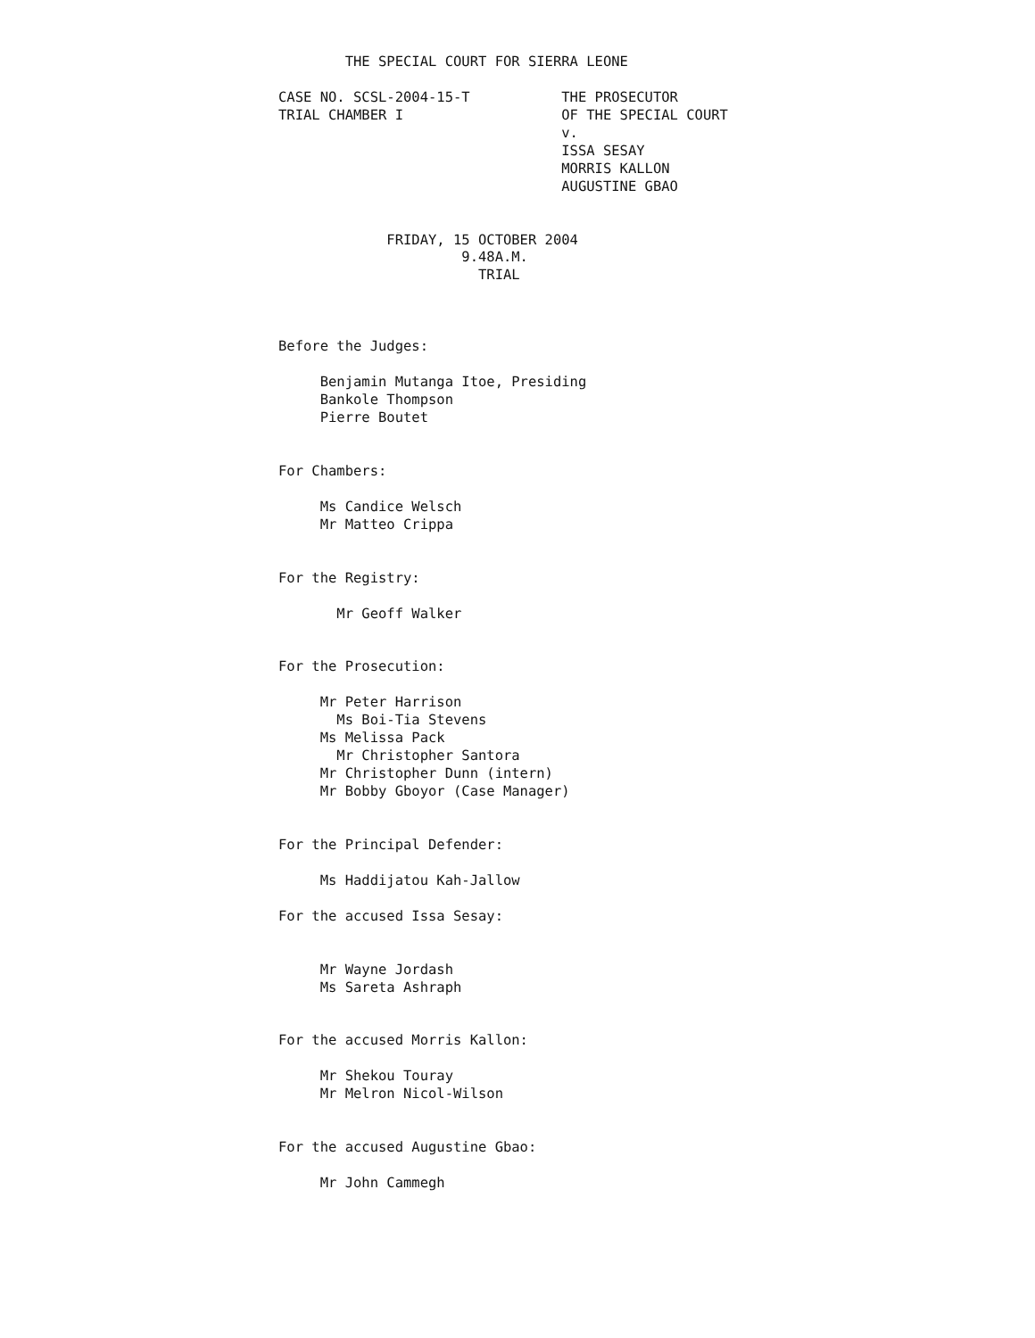THE SPECIAL COURT FOR SIERRA LEONE

CASE NO. SCSL-2004-15-T           THE PROSECUTOR
TRIAL CHAMBER I                   OF THE SPECIAL COURT
                                  v.
                                  ISSA SESAY
                                  MORRIS KALLON
                                  AUGUSTINE GBAO


             FRIDAY, 15 OCTOBER 2004
                      9.48A.M.
                        TRIAL



Before the Judges:

     Benjamin Mutanga Itoe, Presiding
     Bankole Thompson
     Pierre Boutet


For Chambers:

     Ms Candice Welsch
     Mr Matteo Crippa


For the Registry:

       Mr Geoff Walker


For the Prosecution:

     Mr Peter Harrison
       Ms Boi-Tia Stevens
     Ms Melissa Pack
       Mr Christopher Santora
     Mr Christopher Dunn (intern)
     Mr Bobby Gboyor (Case Manager)


For the Principal Defender:

     Ms Haddijatou Kah-Jallow

For the accused Issa Sesay:


     Mr Wayne Jordash
     Ms Sareta Ashraph


For the accused Morris Kallon:

     Mr Shekou Touray
     Mr Melron Nicol-Wilson


For the accused Augustine Gbao:

     Mr John Cammegh